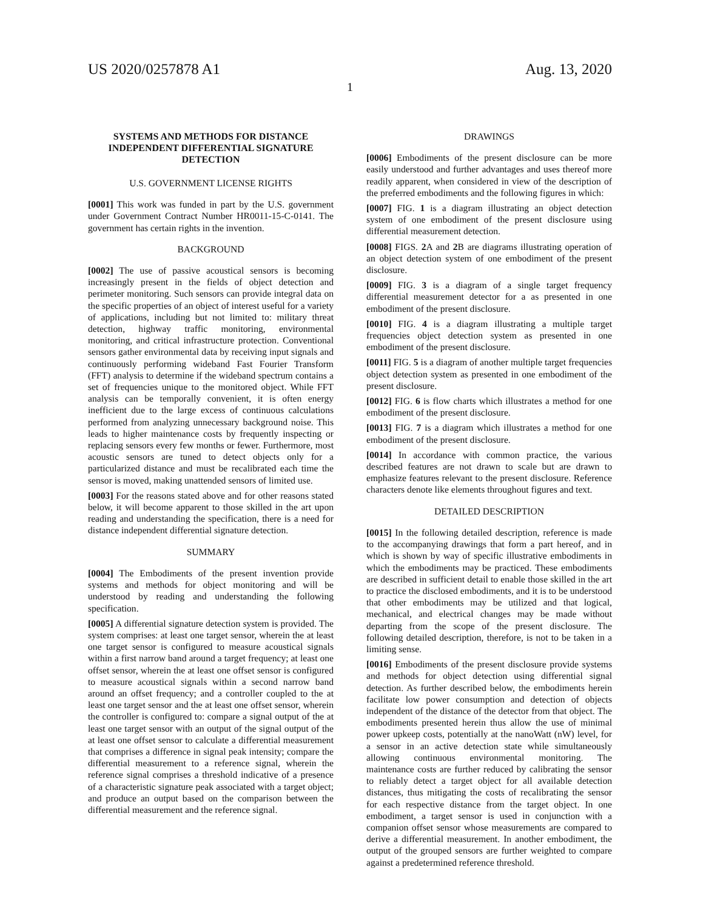US 2020/0257878 A1 Aug. 13, 2020
1
SYSTEMS AND METHODS FOR DISTANCE INDEPENDENT DIFFERENTIAL SIGNATURE DETECTION
U.S. GOVERNMENT LICENSE RIGHTS
[0001] This work was funded in part by the U.S. government under Government Contract Number HR0011-15-C-0141. The government has certain rights in the invention.
BACKGROUND
[0002] The use of passive acoustical sensors is becoming increasingly present in the fields of object detection and perimeter monitoring. Such sensors can provide integral data on the specific properties of an object of interest useful for a variety of applications, including but not limited to: military threat detection, highway traffic monitoring, environmental monitoring, and critical infrastructure protection. Conventional sensors gather environmental data by receiving input signals and continuously performing wideband Fast Fourier Transform (FFT) analysis to determine if the wideband spectrum contains a set of frequencies unique to the monitored object. While FFT analysis can be temporally convenient, it is often energy inefficient due to the large excess of continuous calculations performed from analyzing unnecessary background noise. This leads to higher maintenance costs by frequently inspecting or replacing sensors every few months or fewer. Furthermore, most acoustic sensors are tuned to detect objects only for a particularized distance and must be recalibrated each time the sensor is moved, making unattended sensors of limited use.
[0003] For the reasons stated above and for other reasons stated below, it will become apparent to those skilled in the art upon reading and understanding the specification, there is a need for distance independent differential signature detection.
SUMMARY
[0004] The Embodiments of the present invention provide systems and methods for object monitoring and will be understood by reading and understanding the following specification.
[0005] A differential signature detection system is provided. The system comprises: at least one target sensor, wherein the at least one target sensor is configured to measure acoustical signals within a first narrow band around a target frequency; at least one offset sensor, wherein the at least one offset sensor is configured to measure acoustical signals within a second narrow band around an offset frequency; and a controller coupled to the at least one target sensor and the at least one offset sensor, wherein the controller is configured to: compare a signal output of the at least one target sensor with an output of the signal output of the at least one offset sensor to calculate a differential measurement that comprises a difference in signal peak intensity; compare the differential measurement to a reference signal, wherein the reference signal comprises a threshold indicative of a presence of a characteristic signature peak associated with a target object; and produce an output based on the comparison between the differential measurement and the reference signal.
DRAWINGS
[0006] Embodiments of the present disclosure can be more easily understood and further advantages and uses thereof more readily apparent, when considered in view of the description of the preferred embodiments and the following figures in which:
[0007] FIG. 1 is a diagram illustrating an object detection system of one embodiment of the present disclosure using differential measurement detection.
[0008] FIGS. 2 A and 2 B are diagrams illustrating operation of an object detection system of one embodiment of the present disclosure.
[0009] FIG. 3 is a diagram of a single target frequency differential measurement detector for a as presented in one embodiment of the present disclosure.
[0010] FIG. 4 is a diagram illustrating a multiple target frequencies object detection system as presented in one embodiment of the present disclosure.
[0011] FIG. 5 is a diagram of another multiple target frequencies object detection system as presented in one embodiment of the present disclosure.
[0012] FIG. 6 is flow charts which illustrates a method for one embodiment of the present disclosure.
[0013] FIG. 7 is a diagram which illustrates a method for one embodiment of the present disclosure.
[0014] In accordance with common practice, the various described features are not drawn to scale but are drawn to emphasize features relevant to the present disclosure. Reference characters denote like elements throughout figures and text.
DETAILED DESCRIPTION
[0015] In the following detailed description, reference is made to the accompanying drawings that form a part hereof, and in which is shown by way of specific illustrative embodiments in which the embodiments may be practiced. These embodiments are described in sufficient detail to enable those skilled in the art to practice the disclosed embodiments, and it is to be understood that other embodiments may be utilized and that logical, mechanical, and electrical changes may be made without departing from the scope of the present disclosure. The following detailed description, therefore, is not to be taken in a limiting sense.
[0016] Embodiments of the present disclosure provide systems and methods for object detection using differential signal detection. As further described below, the embodiments herein facilitate low power consumption and detection of objects independent of the distance of the detector from that object. The embodiments presented herein thus allow the use of minimal power upkeep costs, potentially at the nanoWatt (nW) level, for a sensor in an active detection state while simultaneously allowing continuous environmental monitoring. The maintenance costs are further reduced by calibrating the sensor to reliably detect a target object for all available detection distances, thus mitigating the costs of recalibrating the sensor for each respective distance from the target object. In one embodiment, a target sensor is used in conjunction with a companion offset sensor whose measurements are compared to derive a differential measurement. In another embodiment, the output of the grouped sensors are further weighted to compare against a predetermined reference threshold.